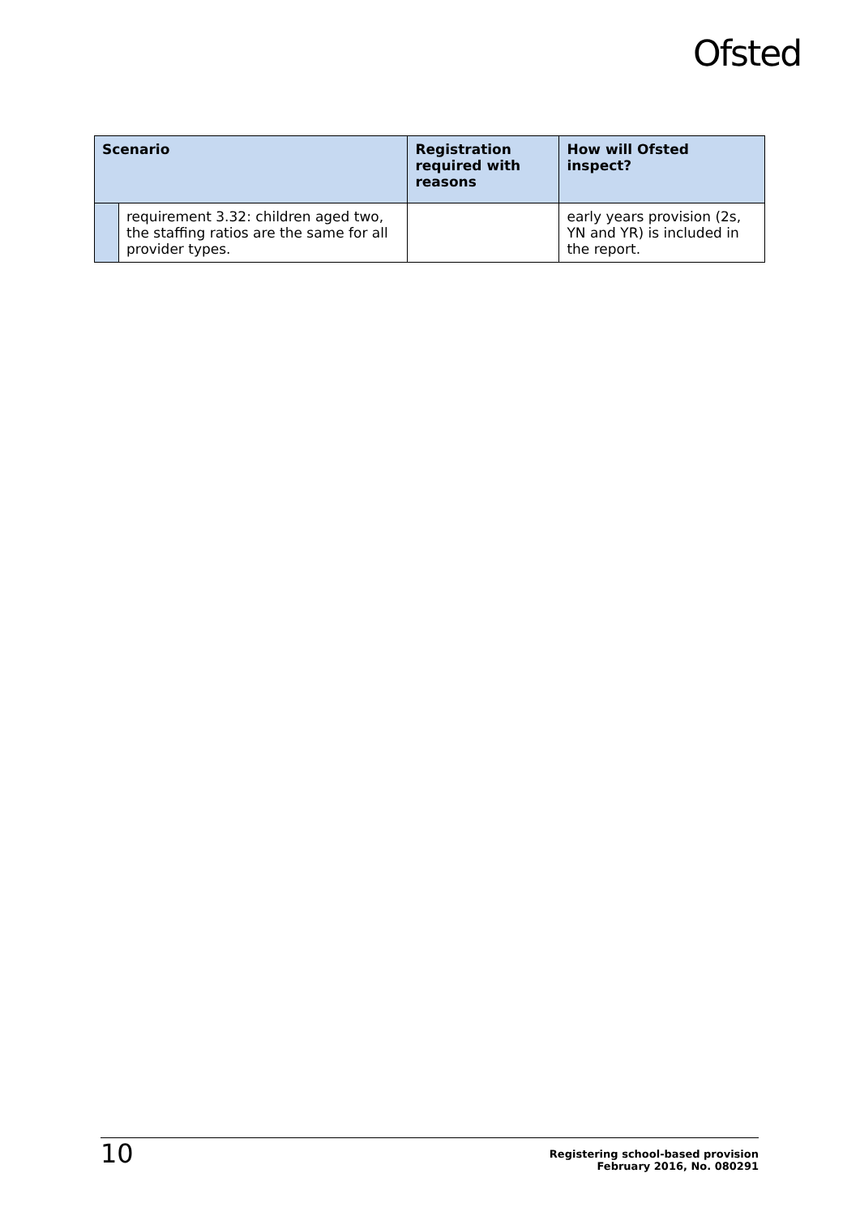Ofsted
| Scenario | | Registration required with reasons | How will Ofsted inspect? |
| --- | --- | --- | --- |
| | requirement 3.32: children aged two, the staffing ratios are the same for all provider types. | | early years provision (2s, YN and YR) is included in the report. |
10
Registering school-based provision
February 2016, No. 080291